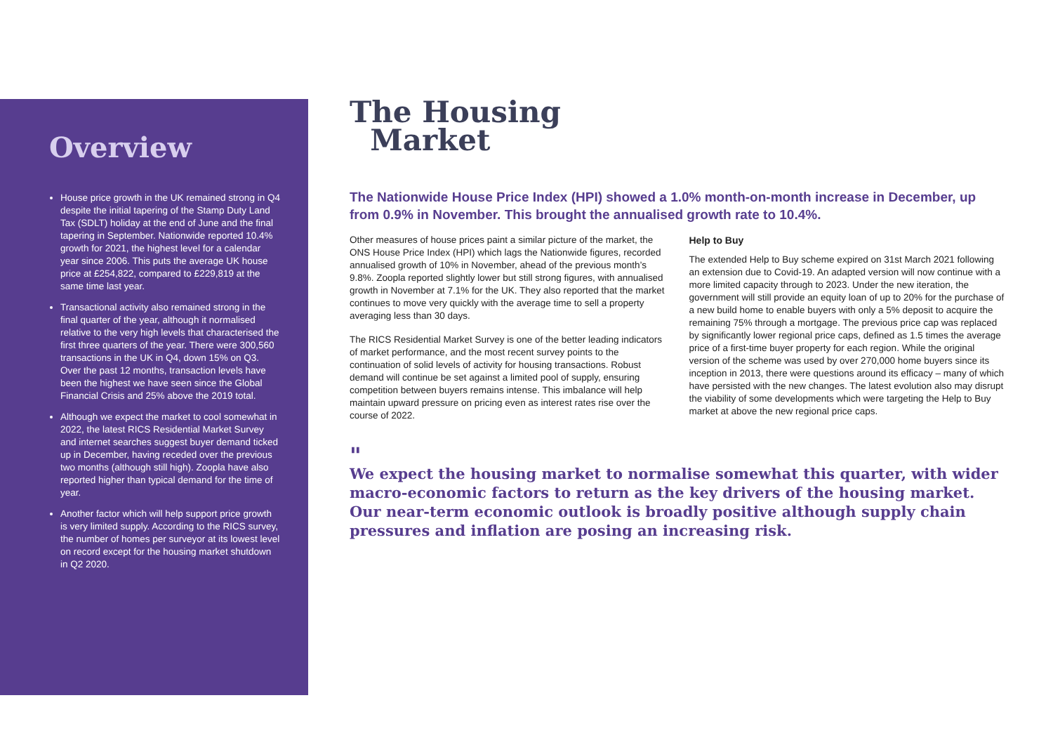Overview
House price growth in the UK remained strong in Q4 despite the initial tapering of the Stamp Duty Land Tax (SDLT) holiday at the end of June and the final tapering in September. Nationwide reported 10.4% growth for 2021, the highest level for a calendar year since 2006. This puts the average UK house price at £254,822, compared to £229,819 at the same time last year.
Transactional activity also remained strong in the final quarter of the year, although it normalised relative to the very high levels that characterised the first three quarters of the year. There were 300,560 transactions in the UK in Q4, down 15% on Q3. Over the past 12 months, transaction levels have been the highest we have seen since the Global Financial Crisis and 25% above the 2019 total.
Although we expect the market to cool somewhat in 2022, the latest RICS Residential Market Survey and internet searches suggest buyer demand ticked up in December, having receded over the previous two months (although still high). Zoopla have also reported higher than typical demand for the time of year.
Another factor which will help support price growth is very limited supply. According to the RICS survey, the number of homes per surveyor at its lowest level on record except for the housing market shutdown in Q2 2020.
The Housing
Market
The Nationwide House Price Index (HPI) showed a 1.0% month-on-month increase in December, up from 0.9% in November. This brought the annualised growth rate to 10.4%.
Other measures of house prices paint a similar picture of the market, the ONS House Price Index (HPI) which lags the Nationwide figures, recorded annualised growth of 10% in November, ahead of the previous month’s 9.8%. Zoopla reported slightly lower but still strong figures, with annualised growth in November at 7.1% for the UK. They also reported that the market continues to move very quickly with the average time to sell a property averaging less than 30 days.
The RICS Residential Market Survey is one of the better leading indicators of market performance, and the most recent survey points to the continuation of solid levels of activity for housing transactions. Robust demand will continue be set against a limited pool of supply, ensuring competition between buyers remains intense. This imbalance will help maintain upward pressure on pricing even as interest rates rise over the course of 2022.
Help to Buy
The extended Help to Buy scheme expired on 31st March 2021 following an extension due to Covid-19. An adapted version will now continue with a more limited capacity through to 2023. Under the new iteration, the government will still provide an equity loan of up to 20% for the purchase of a new build home to enable buyers with only a 5% deposit to acquire the remaining 75% through a mortgage. The previous price cap was replaced by significantly lower regional price caps, defined as 1.5 times the average price of a first-time buyer property for each region. While the original version of the scheme was used by over 270,000 home buyers since its inception in 2013, there were questions around its efficacy – many of which have persisted with the new changes. The latest evolution also may disrupt the viability of some developments which were targeting the Help to Buy market at above the new regional price caps.
"
We expect the housing market to normalise somewhat this quarter, with wider macro-economic factors to return as the key drivers of the housing market. Our near-term economic outlook is broadly positive although supply chain pressures and inflation are posing an increasing risk.